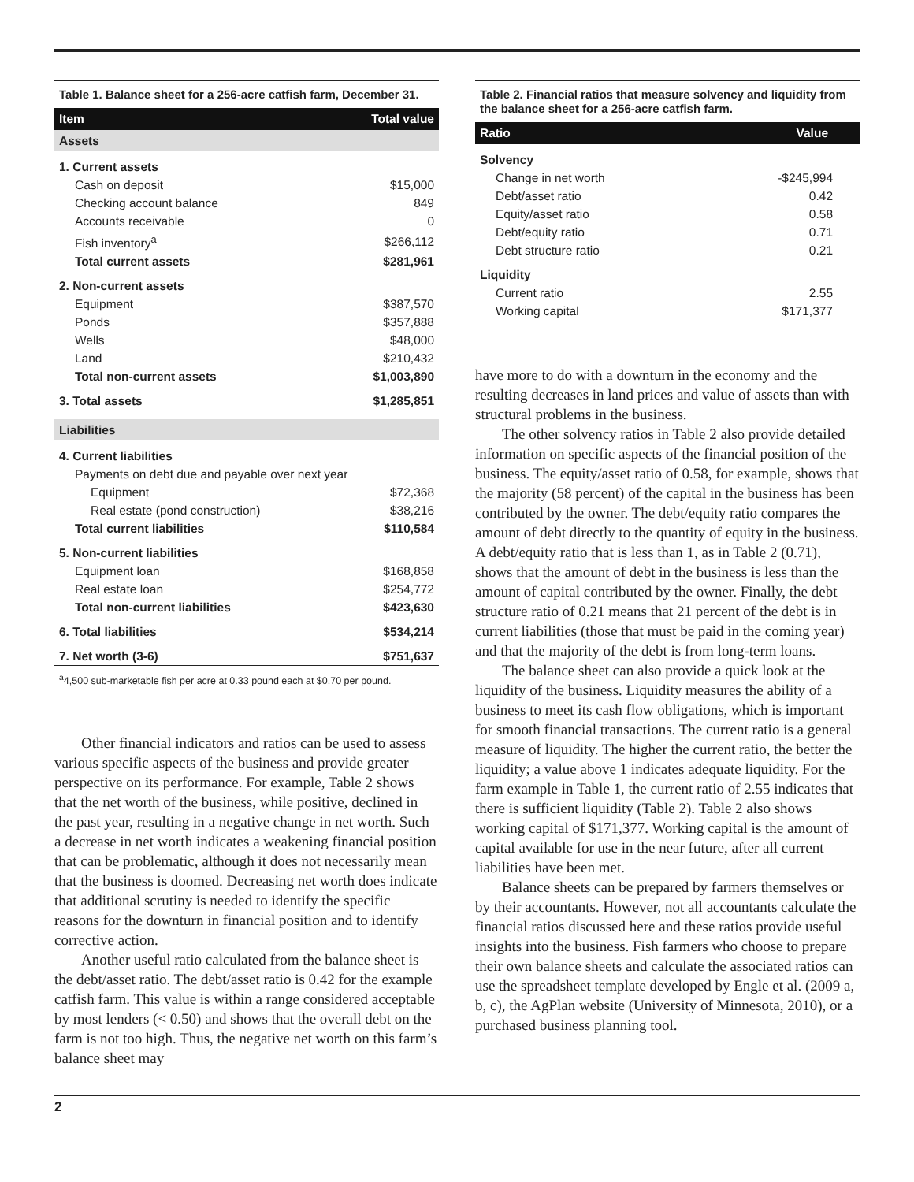Table 1. Balance sheet for a 256-acre catfish farm, December 31.
| Item | Total value |
| --- | --- |
| Assets | |
| 1. Current assets | |
| Cash on deposit | $15,000 |
| Checking account balance | 849 |
| Accounts receivable | 0 |
| Fish inventory<sup>a</sup> | $266,112 |
| Total current assets | $281,961 |
| 2. Non-current assets | |
| Equipment | $387,570 |
| Ponds | $357,888 |
| Wells | $48,000 |
| Land | $210,432 |
| Total non-current assets | $1,003,890 |
| 3. Total assets | $1,285,851 |
| Liabilities | |
| 4. Current liabilities | |
| Payments on debt due and payable over next year | |
| Equipment | $72,368 |
| Real estate (pond construction) | $38,216 |
| Total current liabilities | $110,584 |
| 5. Non-current liabilities | |
| Equipment loan | $168,858 |
| Real estate loan | $254,772 |
| Total non-current liabilities | $423,630 |
| 6. Total liabilities | $534,214 |
| 7. Net worth (3-6) | $751,637 |
| <sup>a</sup> 4,500 sub-marketable fish per acre at 0.33 pound each at $0.70 per pound. | |
Other financial indicators and ratios can be used to assess various specific aspects of the business and provide greater perspective on its performance. For example, Table 2 shows that the net worth of the business, while positive, declined in the past year, resulting in a negative change in net worth. Such a decrease in net worth indicates a weakening financial position that can be problematic, although it does not necessarily mean that the business is doomed. Decreasing net worth does indicate that additional scrutiny is needed to identify the specific reasons for the downturn in financial position and to identify corrective action.
Another useful ratio calculated from the balance sheet is the debt/asset ratio. The debt/asset ratio is 0.42 for the example catfish farm. This value is within a range considered acceptable by most lenders (< 0.50) and shows that the overall debt on the farm is not too high. Thus, the negative net worth on this farm’s balance sheet may
Table 2. Financial ratios that measure solvency and liquidity from the balance sheet for a 256-acre catfish farm.
| Ratio | Value |
| --- | --- |
| Solvency | |
| Change in net worth | -$245,994 |
| Debt/asset ratio | 0.42 |
| Equity/asset ratio | 0.58 |
| Debt/equity ratio | 0.71 |
| Debt structure ratio | 0.21 |
| Liquidity | |
| Current ratio | 2.55 |
| Working capital | $171,377 |
have more to do with a downturn in the economy and the resulting decreases in land prices and value of assets than with structural problems in the business.
The other solvency ratios in Table 2 also provide detailed information on specific aspects of the financial position of the business. The equity/asset ratio of 0.58, for example, shows that the majority (58 percent) of the capital in the business has been contributed by the owner. The debt/equity ratio compares the amount of debt directly to the quantity of equity in the business. A debt/equity ratio that is less than 1, as in Table 2 (0.71), shows that the amount of debt in the business is less than the amount of capital contributed by the owner. Finally, the debt structure ratio of 0.21 means that 21 percent of the debt is in current liabilities (those that must be paid in the coming year) and that the majority of the debt is from long-term loans.
The balance sheet can also provide a quick look at the liquidity of the business. Liquidity measures the ability of a business to meet its cash flow obligations, which is important for smooth financial transactions. The current ratio is a general measure of liquidity. The higher the current ratio, the better the liquidity; a value above 1 indicates adequate liquidity. For the farm example in Table 1, the current ratio of 2.55 indicates that there is sufficient liquidity (Table 2). Table 2 also shows working capital of $171,377. Working capital is the amount of capital available for use in the near future, after all current liabilities have been met.
Balance sheets can be prepared by farmers themselves or by their accountants. However, not all accountants calculate the financial ratios discussed here and these ratios provide useful insights into the business. Fish farmers who choose to prepare their own balance sheets and calculate the associated ratios can use the spreadsheet template developed by Engle et al. (2009 a, b, c), the AgPlan website (University of Minnesota, 2010), or a purchased business planning tool.
2